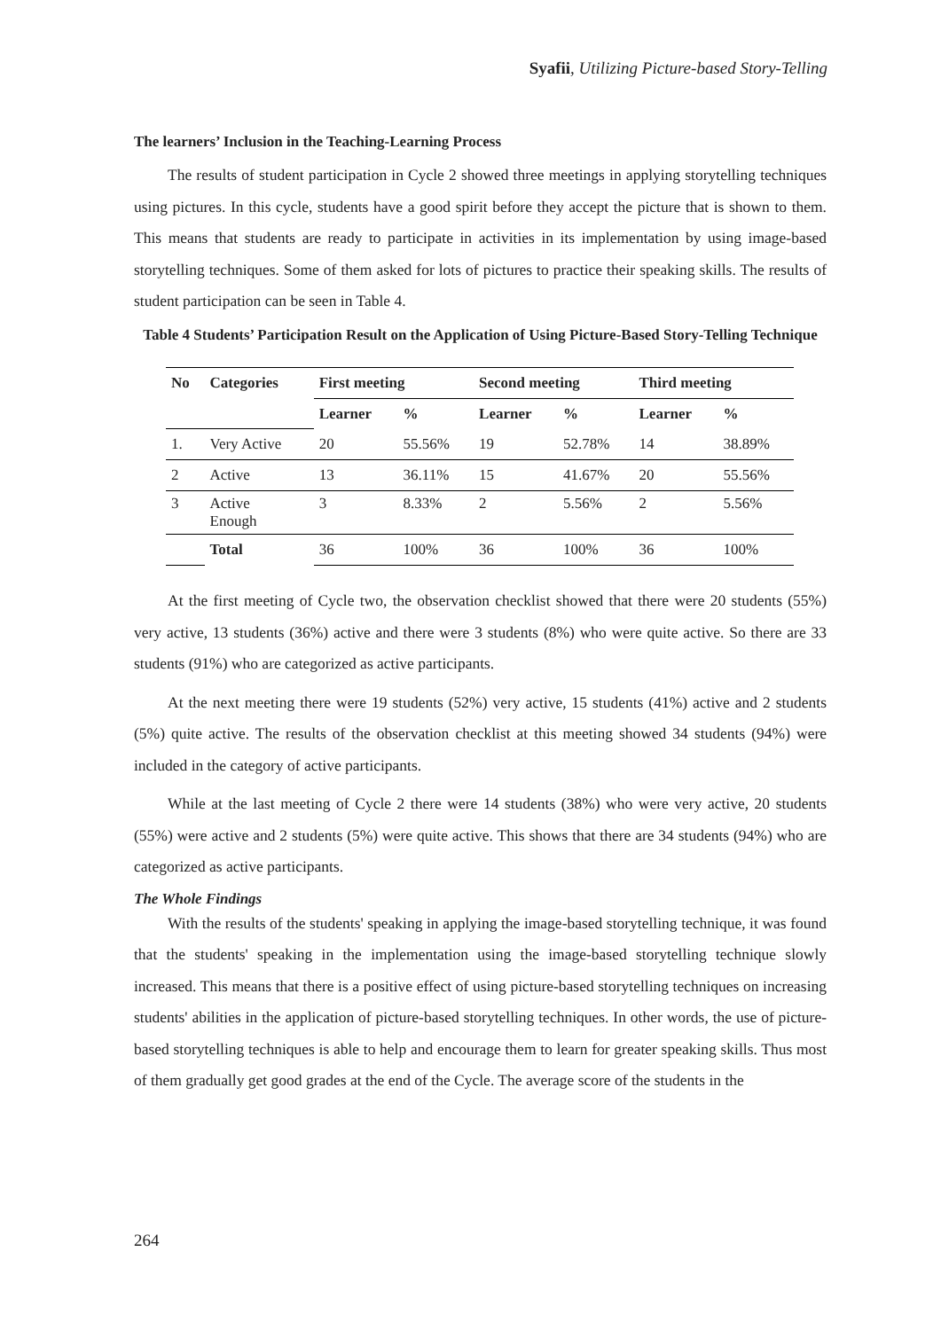Syafii, Utilizing Picture-based Story-Telling
The learners’ Inclusion in the Teaching-Learning Process
The results of student participation in Cycle 2 showed three meetings in applying storytelling techniques using pictures. In this cycle, students have a good spirit before they accept the picture that is shown to them. This means that students are ready to participate in activities in its implementation by using image-based storytelling techniques. Some of them asked for lots of pictures to practice their speaking skills. The results of student participation can be seen in Table 4.
Table 4 Students’ Participation Result on the Application of Using Picture-Based Story-Telling Technique
| No | Categories | First meeting | | Second meeting | | Third meeting | |
| --- | --- | --- | --- | --- | --- | --- | --- |
| | | Learner | % | Learner | % | Learner | % |
| 1. | Very Active | 20 | 55.56% | 19 | 52.78% | 14 | 38.89% |
| 2 | Active | 13 | 36.11% | 15 | 41.67% | 20 | 55.56% |
| 3 | Active Enough | 3 | 8.33% | 2 | 5.56% | 2 | 5.56% |
| | Total | 36 | 100% | 36 | 100% | 36 | 100% |
At the first meeting of Cycle two, the observation checklist showed that there were 20 students (55%) very active, 13 students (36%) active and there were 3 students (8%) who were quite active. So there are 33 students (91%) who are categorized as active participants.
At the next meeting there were 19 students (52%) very active, 15 students (41%) active and 2 students (5%) quite active. The results of the observation checklist at this meeting showed 34 students (94%) were included in the category of active participants.
While at the last meeting of Cycle 2 there were 14 students (38%) who were very active, 20 students (55%) were active and 2 students (5%) were quite active. This shows that there are 34 students (94%) who are categorized as active participants.
The Whole Findings
With the results of the students' speaking in applying the image-based storytelling technique, it was found that the students' speaking in the implementation using the image-based storytelling technique slowly increased. This means that there is a positive effect of using picture-based storytelling techniques on increasing students' abilities in the application of picture-based storytelling techniques. In other words, the use of picture-based storytelling techniques is able to help and encourage them to learn for greater speaking skills. Thus most of them gradually get good grades at the end of the Cycle. The average score of the students in the
264